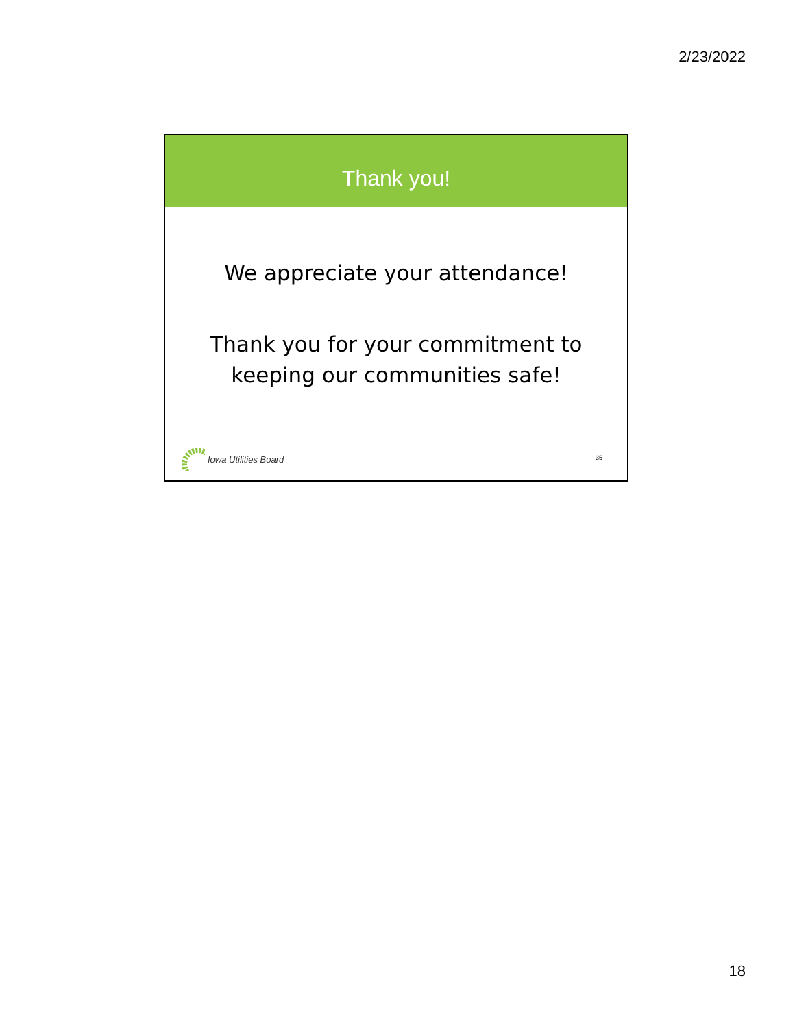2/23/2022
Thank you!
We appreciate your attendance!
Thank you for your commitment to
keeping our communities safe!
Iowa Utilities Board
35
18